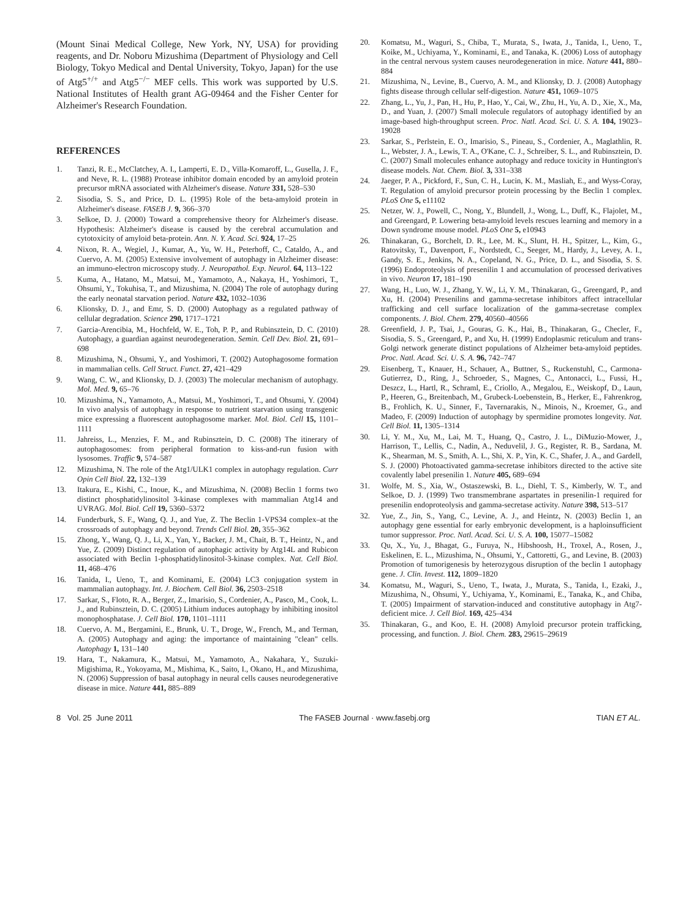(Mount Sinai Medical College, New York, NY, USA) for providing reagents, and Dr. Noboru Mizushima (Department of Physiology and Cell Biology, Tokyo Medical and Dental University, Tokyo, Japan) for the use of Atg5<sup>+/+</sup> and Atg5<sup>−/−</sup> MEF cells. This work was supported by U.S. National Institutes of Health grant AG-09464 and the Fisher Center for Alzheimer's Research Foundation.
REFERENCES
1. Tanzi, R. E., McClatchey, A. I., Lamperti, E. D., Villa-Komaroff, L., Gusella, J. F., and Neve, R. L. (1988) Protease inhibitor domain encoded by an amyloid protein precursor mRNA associated with Alzheimer's disease. Nature 331, 528–530
2. Sisodia, S. S., and Price, D. L. (1995) Role of the beta-amyloid protein in Alzheimer's disease. FASEB J. 9, 366–370
3. Selkoe, D. J. (2000) Toward a comprehensive theory for Alzheimer's disease. Hypothesis: Alzheimer's disease is caused by the cerebral accumulation and cytotoxicity of amyloid beta-protein. Ann. N. Y. Acad. Sci. 924, 17–25
4. Nixon, R. A., Wegiel, J., Kumar, A., Yu, W. H., Peterhoff, C., Cataldo, A., and Cuervo, A. M. (2005) Extensive involvement of autophagy in Alzheimer disease: an immuno-electron microscopy study. J. Neuropathol. Exp. Neurol. 64, 113–122
5. Kuma, A., Hatano, M., Matsui, M., Yamamoto, A., Nakaya, H., Yoshimori, T., Ohsumi, Y., Tokuhisa, T., and Mizushima, N. (2004) The role of autophagy during the early neonatal starvation period. Nature 432, 1032–1036
6. Klionsky, D. J., and Emr, S. D. (2000) Autophagy as a regulated pathway of cellular degradation. Science 290, 1717–1721
7. Garcia-Arencibia, M., Hochfeld, W. E., Toh, P. P., and Rubinsztein, D. C. (2010) Autophagy, a guardian against neurodegeneration. Semin. Cell Dev. Biol. 21, 691–698
8. Mizushima, N., Ohsumi, Y., and Yoshimori, T. (2002) Autophagosome formation in mammalian cells. Cell Struct. Funct. 27, 421–429
9. Wang, C. W., and Klionsky, D. J. (2003) The molecular mechanism of autophagy. Mol. Med. 9, 65–76
10. Mizushima, N., Yamamoto, A., Matsui, M., Yoshimori, T., and Ohsumi, Y. (2004) In vivo analysis of autophagy in response to nutrient starvation using transgenic mice expressing a fluorescent autophagosome marker. Mol. Biol. Cell 15, 1101–1111
11. Jahreiss, L., Menzies, F. M., and Rubinsztein, D. C. (2008) The itinerary of autophagosomes: from peripheral formation to kiss-and-run fusion with lysosomes. Traffic 9, 574–587
12. Mizushima, N. The role of the Atg1/ULK1 complex in autophagy regulation. Curr Opin Cell Biol. 22, 132–139
13. Itakura, E., Kishi, C., Inoue, K., and Mizushima, N. (2008) Beclin 1 forms two distinct phosphatidylinositol 3-kinase complexes with mammalian Atg14 and UVRAG. Mol. Biol. Cell 19, 5360–5372
14. Funderburk, S. F., Wang, Q. J., and Yue, Z. The Beclin 1-VPS34 complex–at the crossroads of autophagy and beyond. Trends Cell Biol. 20, 355–362
15. Zhong, Y., Wang, Q. J., Li, X., Yan, Y., Backer, J. M., Chait, B. T., Heintz, N., and Yue, Z. (2009) Distinct regulation of autophagic activity by Atg14L and Rubicon associated with Beclin 1-phosphatidylinositol-3-kinase complex. Nat. Cell Biol. 11, 468–476
16. Tanida, I., Ueno, T., and Kominami, E. (2004) LC3 conjugation system in mammalian autophagy. Int. J. Biochem. Cell Biol. 36, 2503–2518
17. Sarkar, S., Floto, R. A., Berger, Z., Imarisio, S., Cordenier, A., Pasco, M., Cook, L. J., and Rubinsztein, D. C. (2005) Lithium induces autophagy by inhibiting inositol monophosphatase. J. Cell Biol. 170, 1101–1111
18. Cuervo, A. M., Bergamini, E., Brunk, U. T., Droge, W., French, M., and Terman, A. (2005) Autophagy and aging: the importance of maintaining "clean" cells. Autophagy 1, 131–140
19. Hara, T., Nakamura, K., Matsui, M., Yamamoto, A., Nakahara, Y., Suzuki-Migishima, R., Yokoyama, M., Mishima, K., Saito, I., Okano, H., and Mizushima, N. (2006) Suppression of basal autophagy in neural cells causes neurodegenerative disease in mice. Nature 441, 885–889
20. Komatsu, M., Waguri, S., Chiba, T., Murata, S., Iwata, J., Tanida, I., Ueno, T., Koike, M., Uchiyama, Y., Kominami, E., and Tanaka, K. (2006) Loss of autophagy in the central nervous system causes neurodegeneration in mice. Nature 441, 880–884
21. Mizushima, N., Levine, B., Cuervo, A. M., and Klionsky, D. J. (2008) Autophagy fights disease through cellular self-digestion. Nature 451, 1069–1075
22. Zhang, L., Yu, J., Pan, H., Hu, P., Hao, Y., Cai, W., Zhu, H., Yu, A. D., Xie, X., Ma, D., and Yuan, J. (2007) Small molecule regulators of autophagy identified by an image-based high-throughput screen. Proc. Natl. Acad. Sci. U. S. A. 104, 19023–19028
23. Sarkar, S., Perlstein, E. O., Imarisio, S., Pineau, S., Cordenier, A., Maglathlin, R. L., Webster, J. A., Lewis, T. A., O'Kane, C. J., Schreiber, S. L., and Rubinsztein, D. C. (2007) Small molecules enhance autophagy and reduce toxicity in Huntington's disease models. Nat. Chem. Biol. 3, 331–338
24. Jaeger, P. A., Pickford, F., Sun, C. H., Lucin, K. M., Masliah, E., and Wyss-Coray, T. Regulation of amyloid precursor protein processing by the Beclin 1 complex. PLoS One 5, e11102
25. Netzer, W. J., Powell, C., Nong, Y., Blundell, J., Wong, L., Duff, K., Flajolet, M., and Greengard, P. Lowering beta-amyloid levels rescues learning and memory in a Down syndrome mouse model. PLoS One 5, e10943
26. Thinakaran, G., Borchelt, D. R., Lee, M. K., Slunt, H. H., Spitzer, L., Kim, G., Ratovitsky, T., Davenport, F., Nordstedt, C., Seeger, M., Hardy, J., Levey, A. I., Gandy, S. E., Jenkins, N. A., Copeland, N. G., Price, D. L., and Sisodia, S. S. (1996) Endoproteolysis of presenilin 1 and accumulation of processed derivatives in vivo. Neuron 17, 181–190
27. Wang, H., Luo, W. J., Zhang, Y. W., Li, Y. M., Thinakaran, G., Greengard, P., and Xu, H. (2004) Presenilins and gamma-secretase inhibitors affect intracellular trafficking and cell surface localization of the gamma-secretase complex components. J. Biol. Chem. 279, 40560–40566
28. Greenfield, J. P., Tsai, J., Gouras, G. K., Hai, B., Thinakaran, G., Checler, F., Sisodia, S. S., Greengard, P., and Xu, H. (1999) Endoplasmic reticulum and trans-Golgi network generate distinct populations of Alzheimer beta-amyloid peptides. Proc. Natl. Acad. Sci. U. S. A. 96, 742–747
29. Eisenberg, T., Knauer, H., Schauer, A., Buttner, S., Ruckenstuhl, C., Carmona-Gutierrez, D., Ring, J., Schroeder, S., Magnes, C., Antonacci, L., Fussi, H., Deszcz, L., Hartl, R., Schraml, E., Criollo, A., Megalou, E., Weiskopf, D., Laun, P., Heeren, G., Breitenbach, M., Grubeck-Loebenstein, B., Herker, E., Fahrenkrog, B., Frohlich, K. U., Sinner, F., Tavernarakis, N., Minois, N., Kroemer, G., and Madeo, F. (2009) Induction of autophagy by spermidine promotes longevity. Nat. Cell Biol. 11, 1305–1314
30. Li, Y. M., Xu, M., Lai, M. T., Huang, Q., Castro, J. L., DiMuzio-Mower, J., Harrison, T., Lellis, C., Nadin, A., Neduvelil, J. G., Register, R. B., Sardana, M. K., Shearman, M. S., Smith, A. L., Shi, X. P., Yin, K. C., Shafer, J. A., and Gardell, S. J. (2000) Photoactivated gamma-secretase inhibitors directed to the active site covalently label presenilin 1. Nature 405, 689–694
31. Wolfe, M. S., Xia, W., Ostaszewski, B. L., Diehl, T. S., Kimberly, W. T., and Selkoe, D. J. (1999) Two transmembrane aspartates in presenilin-1 required for presenilin endoproteolysis and gamma-secretase activity. Nature 398, 513–517
32. Yue, Z., Jin, S., Yang, C., Levine, A. J., and Heintz, N. (2003) Beclin 1, an autophagy gene essential for early embryonic development, is a haploinsufficient tumor suppressor. Proc. Natl. Acad. Sci. U. S. A. 100, 15077–15082
33. Qu, X., Yu, J., Bhagat, G., Furuya, N., Hibshoosh, H., Troxel, A., Rosen, J., Eskelinen, E. L., Mizushima, N., Ohsumi, Y., Cattoretti, G., and Levine, B. (2003) Promotion of tumorigenesis by heterozygous disruption of the beclin 1 autophagy gene. J. Clin. Invest. 112, 1809–1820
34. Komatsu, M., Waguri, S., Ueno, T., Iwata, J., Murata, S., Tanida, I., Ezaki, J., Mizushima, N., Ohsumi, Y., Uchiyama, Y., Kominami, E., Tanaka, K., and Chiba, T. (2005) Impairment of starvation-induced and constitutive autophagy in Atg7-deficient mice. J. Cell Biol. 169, 425–434
35. Thinakaran, G., and Koo, E. H. (2008) Amyloid precursor protein trafficking, processing, and function. J. Biol. Chem. 283, 29615–29619
8 Vol. 25 June 2011 The FASEB Journal · www.fasebj.org TIAN ET AL.